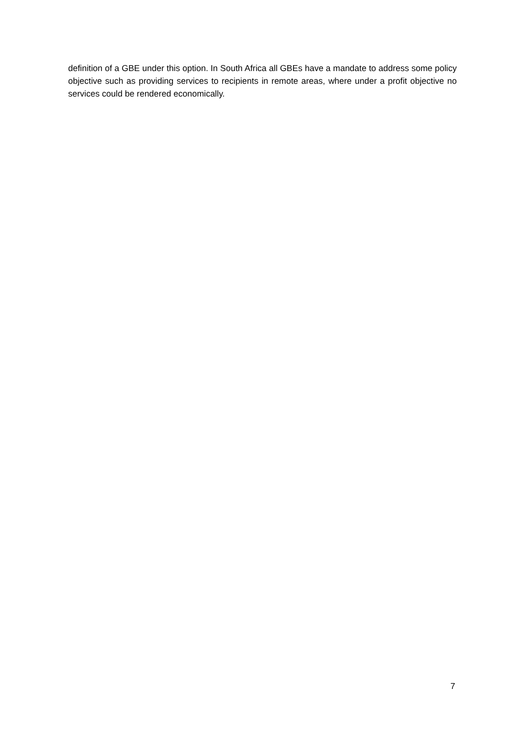definition of a GBE under this option. In South Africa all GBEs have a mandate to address some policy objective such as providing services to recipients in remote areas, where under a profit objective no services could be rendered economically.
7